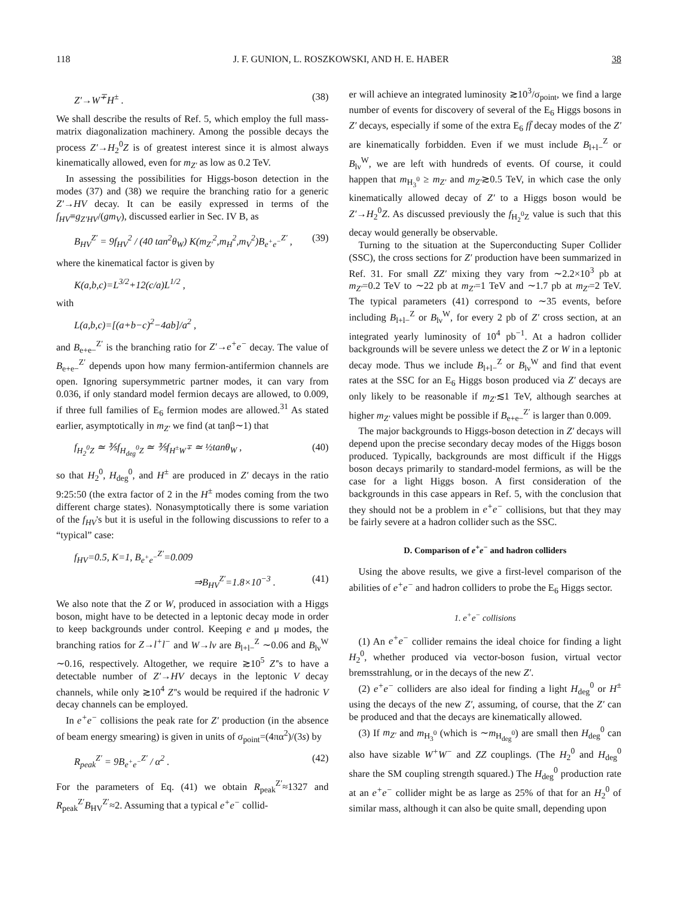118 J. F. GUNION, L. ROSZKOWSKI, AND H. E. HABER 38
Z′→W<sup>∓</sup>H<sup>±</sup> . (38)
We shall describe the results of Ref. 5, which employ the full mass-matrix diagonalization machinery. Among the possible decays the process Z′→H<sub>2</sub><sup>0</sup>Z is of greatest interest since it is almost always kinematically allowed, even for m<sub>Z′</sub> as low as 0.2 TeV.
In assessing the possibilities for Higgs-boson detection in the modes (37) and (38) we require the branching ratio for a generic Z′→HV decay. It can be easily expressed in terms of the f<sub>HV</sub>≡g<sub>Z′HV</sub>/(gm<sub>V</sub>), discussed earlier in Sec. IV B, as
B<sub>HV</sub><sup>Z′</sup> = 9f<sub>HV</sub><sup>2</sup> / (40 tan<sup>2</sup>θ<sub>W</sub>) K(m<sub>Z′</sub><sup>2</sup>,m<sub>H</sub><sup>2</sup>,m<sub>V</sub><sup>2</sup>)B<sub>e<sup>+</sup>e<sup>−</sup></sub><sup>Z′</sup> , (39)
where the kinematical factor is given by
K(a,b,c)=L<sup>3/2</sup>+12(c/a)L<sup>1/2</sup> ,
with
L(a,b,c)=[(a+b−c)<sup>2</sup>−4ab]/a<sup>2</sup> ,
and B<sub>e+e−</sub><sup>Z′</sup> is the branching ratio for Z′→e<sup>+</sup>e<sup>−</sup> decay. The value of B<sub>e+e−</sub><sup>Z′</sup> depends upon how many fermion-antifermion channels are open. Ignoring supersymmetric partner modes, it can vary from 0.036, if only standard model fermion decays are allowed, to 0.009, if three full families of E<sub>6</sub> fermion modes are allowed.<sup>31</sup> As stated earlier, asymptotically in m<sub>Z′</sub> we find (at tanβ∼1) that
f<sub>H<sub>2</sub><sup>0</sup>Z</sub> ≃ ⅗f<sub>H<sub>deg</sub><sup>0</sup>Z</sub> ≃ ⅗f<sub>H<sup>±</sup>W<sup>∓</sup></sub> ≃ ½tanθ<sub>W</sub> , (40)
so that H<sub>2</sub><sup>0</sup>, H<sub>deg</sub><sup>0</sup>, and H<sup>±</sup> are produced in Z′ decays in the ratio 9:25:50 (the extra factor of 2 in the H<sup>±</sup> modes coming from the two different charge states). Nonasymptotically there is some variation of the f<sub>HV</sub>'s but it is useful in the following discussions to refer to a “typical” case:
f<sub>HV</sub>=0.5, K=1, B<sub>e<sup>+</sup>e<sup>−</sup></sub><sup>Z′</sup>=0.009
⇒B<sub>HV</sub><sup>Z′</sup>=1.8×10<sup>−3</sup> . (41)
We also note that the Z or W, produced in association with a Higgs boson, might have to be detected in a leptonic decay mode in order to keep backgrounds under control. Keeping e and μ modes, the branching ratios for Z→l<sup>+</sup>l<sup>−</sup> and W→lν are B<sub>l+l−</sub><sup>Z</sup> ∼0.06 and B<sub>lν</sub><sup>W</sup> ∼0.16, respectively. Altogether, we require ≳10<sup>5</sup> Z′'s to have a detectable number of Z′→HV decays in the leptonic V decay channels, while only ≳10<sup>4</sup> Z′'s would be required if the hadronic V decay channels can be employed.
In e<sup>+</sup>e<sup>−</sup> collisions the peak rate for Z′ production (in the absence of beam energy smearing) is given in units of σ<sub>point</sub>=(4πα<sup>2</sup>)/(3s) by
R<sub>peak</sub><sup>Z′</sup> = 9B<sub>e<sup>+</sup>e<sup>−</sup></sub><sup>Z′</sup> / α<sup>2</sup> . (42)
For the parameters of Eq. (41) we obtain R<sub>peak</sub><sup>Z′</sup>≈1327 and R<sub>peak</sub><sup>Z′</sup>B<sub>HV</sub><sup>Z′</sup>≈2. Assuming that a typical e<sup>+</sup>e<sup>−</sup> collid-
er will achieve an integrated luminosity ≳10<sup>3</sup>/σ<sub>point</sub>, we find a large number of events for discovery of several of the E<sub>6</sub> Higgs bosons in Z′ decays, especially if some of the extra E<sub>6</sub> ff̄ decay modes of the Z′ are kinematically forbidden. Even if we must include B<sub>l+l−</sub><sup>Z</sup> or B<sub>lν</sub><sup>W</sup>, we are left with hundreds of events. Of course, it could happen that m<sub>H<sub>3</sub><sup>0</sup></sub> ≥ m<sub>Z′</sub> and m<sub>Z′</sub>≳0.5 TeV, in which case the only kinematically allowed decay of Z′ to a Higgs boson would be Z′→H<sub>2</sub><sup>0</sup>Z. As discussed previously the f<sub>H<sub>2</sub><sup>0</sup>Z</sub> value is such that this decay would generally be observable.
Turning to the situation at the Superconducting Super Collider (SSC), the cross sections for Z′ production have been summarized in Ref. 31. For small ZZ′ mixing they vary from ∼2.2×10<sup>3</sup> pb at m<sub>Z′</sub>=0.2 TeV to ∼22 pb at m<sub>Z′</sub>=1 TeV and ∼1.7 pb at m<sub>Z′</sub>=2 TeV. The typical parameters (41) correspond to ∼35 events, before including B<sub>l+l−</sub><sup>Z</sup> or B<sub>lν</sub><sup>W</sup>, for every 2 pb of Z′ cross section, at an integrated yearly luminosity of 10<sup>4</sup> pb<sup>−1</sup>. At a hadron collider backgrounds will be severe unless we detect the Z or W in a leptonic decay mode. Thus we include B<sub>l+l−</sub><sup>Z</sup> or B<sub>lν</sub><sup>W</sup> and find that event rates at the SSC for an E<sub>6</sub> Higgs boson produced via Z′ decays are only likely to be reasonable if m<sub>Z′</sub>≲1 TeV, although searches at higher m<sub>Z′</sub> values might be possible if B<sub>e+e−</sub><sup>Z′</sup> is larger than 0.009.
The major backgrounds to Higgs-boson detection in Z′ decays will depend upon the precise secondary decay modes of the Higgs boson produced. Typically, backgrounds are most difficult if the Higgs boson decays primarily to standard-model fermions, as will be the case for a light Higgs boson. A first consideration of the backgrounds in this case appears in Ref. 5, with the conclusion that they should not be a problem in e<sup>+</sup>e<sup>−</sup> collisions, but that they may be fairly severe at a hadron collider such as the SSC.
D. Comparison of e<sup>+</sup>e<sup>−</sup> and hadron colliders
Using the above results, we give a first-level comparison of the abilities of e<sup>+</sup>e<sup>−</sup> and hadron colliders to probe the E<sub>6</sub> Higgs sector.
1. e<sup>+</sup>e<sup>−</sup> collisions
(1) An e<sup>+</sup>e<sup>−</sup> collider remains the ideal choice for finding a light H<sub>2</sub><sup>0</sup>, whether produced via vector-boson fusion, virtual vector bremsstrahlung, or in the decays of the new Z′.
(2) e<sup>+</sup>e<sup>−</sup> colliders are also ideal for finding a light H<sub>deg</sub><sup>0</sup> or H<sup>±</sup> using the decays of the new Z′, assuming, of course, that the Z′ can be produced and that the decays are kinematically allowed.
(3) If m<sub>Z′</sub> and m<sub>H<sub>3</sub><sup>0</sup></sub> (which is ∼m<sub>H<sub>deg</sub><sup>0</sup></sub>) are small then H<sub>deg</sub><sup>0</sup> can also have sizable W<sup>+</sup>W<sup>−</sup> and ZZ couplings. (The H<sub>2</sub><sup>0</sup> and H<sub>deg</sub><sup>0</sup> share the SM coupling strength squared.) The H<sub>deg</sub><sup>0</sup> production rate at an e<sup>+</sup>e<sup>−</sup> collider might be as large as 25% of that for an H<sub>2</sub><sup>0</sup> of similar mass, although it can also be quite small, depending upon